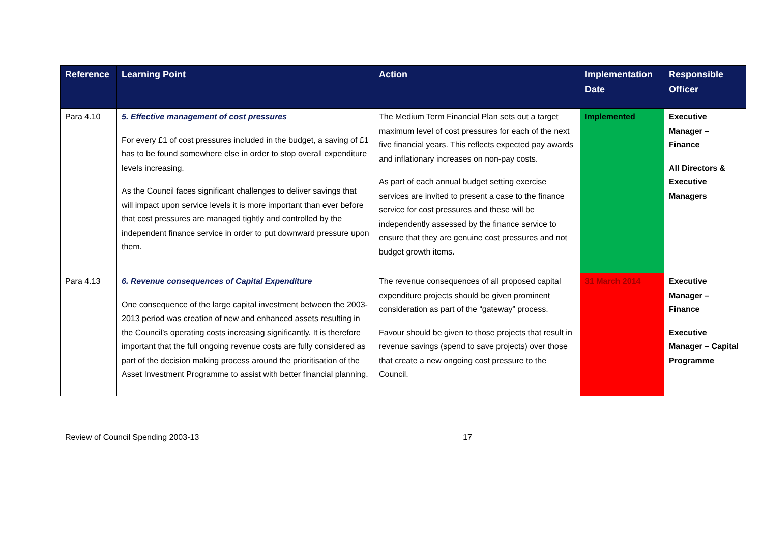| Reference | Learning Point | Action | Implementation Date | Responsible Officer |
| --- | --- | --- | --- | --- |
| Para 4.10 | 5. Effective management of cost pressures For every £1 of cost pressures included in the budget, a saving of £1 has to be found somewhere else in order to stop overall expenditure levels increasing. As the Council faces significant challenges to deliver savings that will impact upon service levels it is more important than ever before that cost pressures are managed tightly and controlled by the independent finance service in order to put downward pressure upon them. | The Medium Term Financial Plan sets out a target maximum level of cost pressures for each of the next five financial years. This reflects expected pay awards and inflationary increases on non-pay costs. As part of each annual budget setting exercise services are invited to present a case to the finance service for cost pressures and these will be independently assessed by the finance service to ensure that they are genuine cost pressures and not budget growth items. | Implemented | Executive Manager – Finance All Directors & Executive Managers |
| Para 4.13 | 6. Revenue consequences of Capital Expenditure One consequence of the large capital investment between the 2003-2013 period was creation of new and enhanced assets resulting in the Council’s operating costs increasing significantly. It is therefore important that the full ongoing revenue costs are fully considered as part of the decision making process around the prioritisation of the Asset Investment Programme to assist with better financial planning. | The revenue consequences of all proposed capital expenditure projects should be given prominent consideration as part of the “gateway” process. Favour should be given to those projects that result in revenue savings (spend to save projects) over those that create a new ongoing cost pressure to the Council. | 31 March 2014 | Executive Manager – Finance Executive Manager – Capital Programme |
Review of Council Spending 2003-13 17